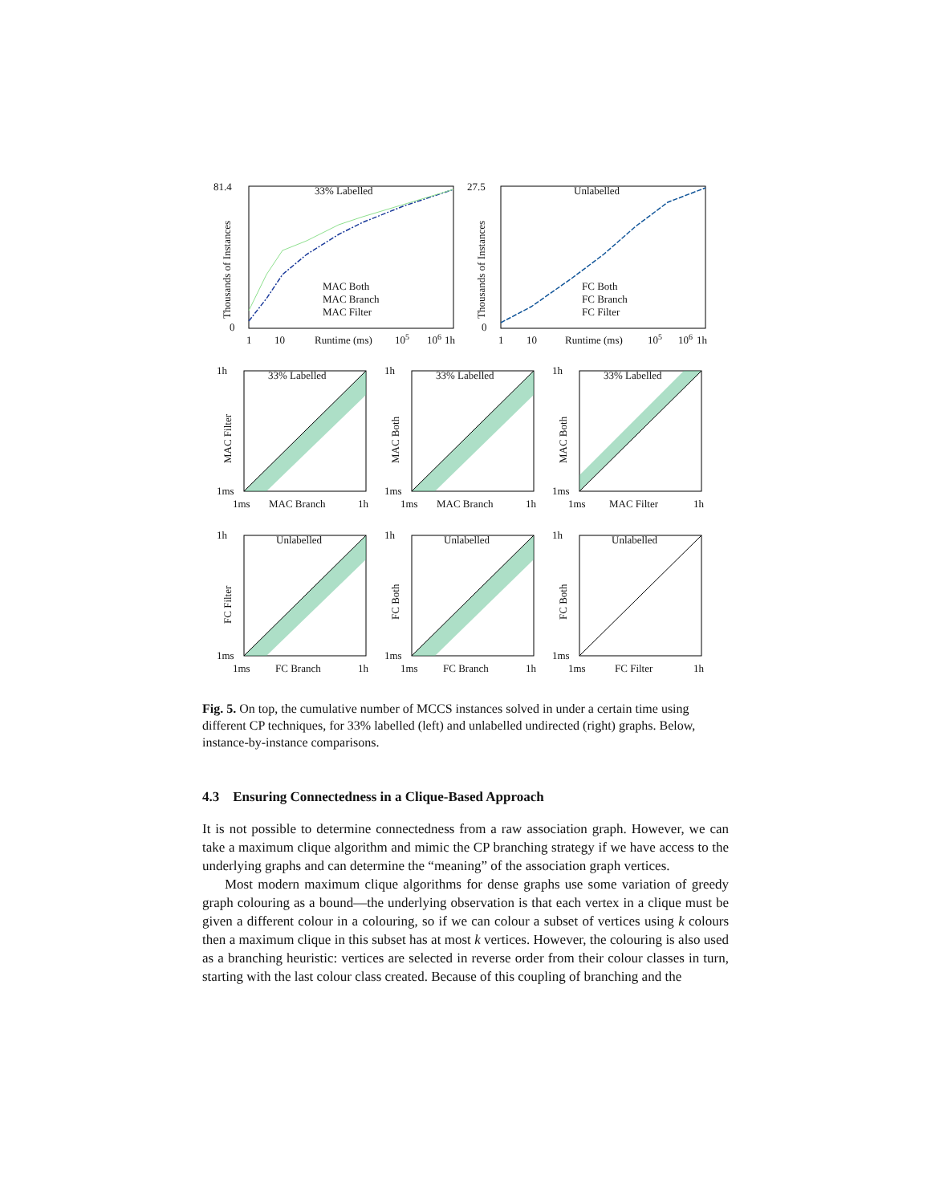81.4
0
33% Labelled
Thousands of Instances
MAC Both
MAC Branch
MAC Filter
1
10
Runtime (ms)
105
106
1h
27.5
0
Unlabelled
Thousands of Instances
FC Both
FC Branch
FC Filter
1
10
Runtime (ms)
105
106
1h
33% Labelled
1h
1ms
1ms
MAC Branch
1h
MAC Filter
33% Labelled
1h
1ms
1ms
MAC Branch
1h
MAC Both
33% Labelled
1h
1ms
1ms
MAC Filter
1h
MAC Both
Unlabelled
1h
1ms
1ms
FC Branch
1h
FC Filter
Unlabelled
1h
1ms
1ms
FC Branch
1h
FC Both
Unlabelled
1h
1ms
1ms
FC Filter
1h
FC Both
Fig. 5. On top, the cumulative number of MCCS instances solved in under a certain time using different CP techniques, for 33% labelled (left) and unlabelled undirected (right) graphs. Below, instance-by-instance comparisons.
4.3 Ensuring Connectedness in a Clique-Based Approach
It is not possible to determine connectedness from a raw association graph. However, we can take a maximum clique algorithm and mimic the CP branching strategy if we have access to the underlying graphs and can determine the “meaning” of the association graph vertices.
Most modern maximum clique algorithms for dense graphs use some variation of greedy graph colouring as a bound—the underlying observation is that each vertex in a clique must be given a different colour in a colouring, so if we can colour a subset of vertices using k colours then a maximum clique in this subset has at most k vertices. However, the colouring is also used as a branching heuristic: vertices are selected in reverse order from their colour classes in turn, starting with the last colour class created. Because of this coupling of branching and the